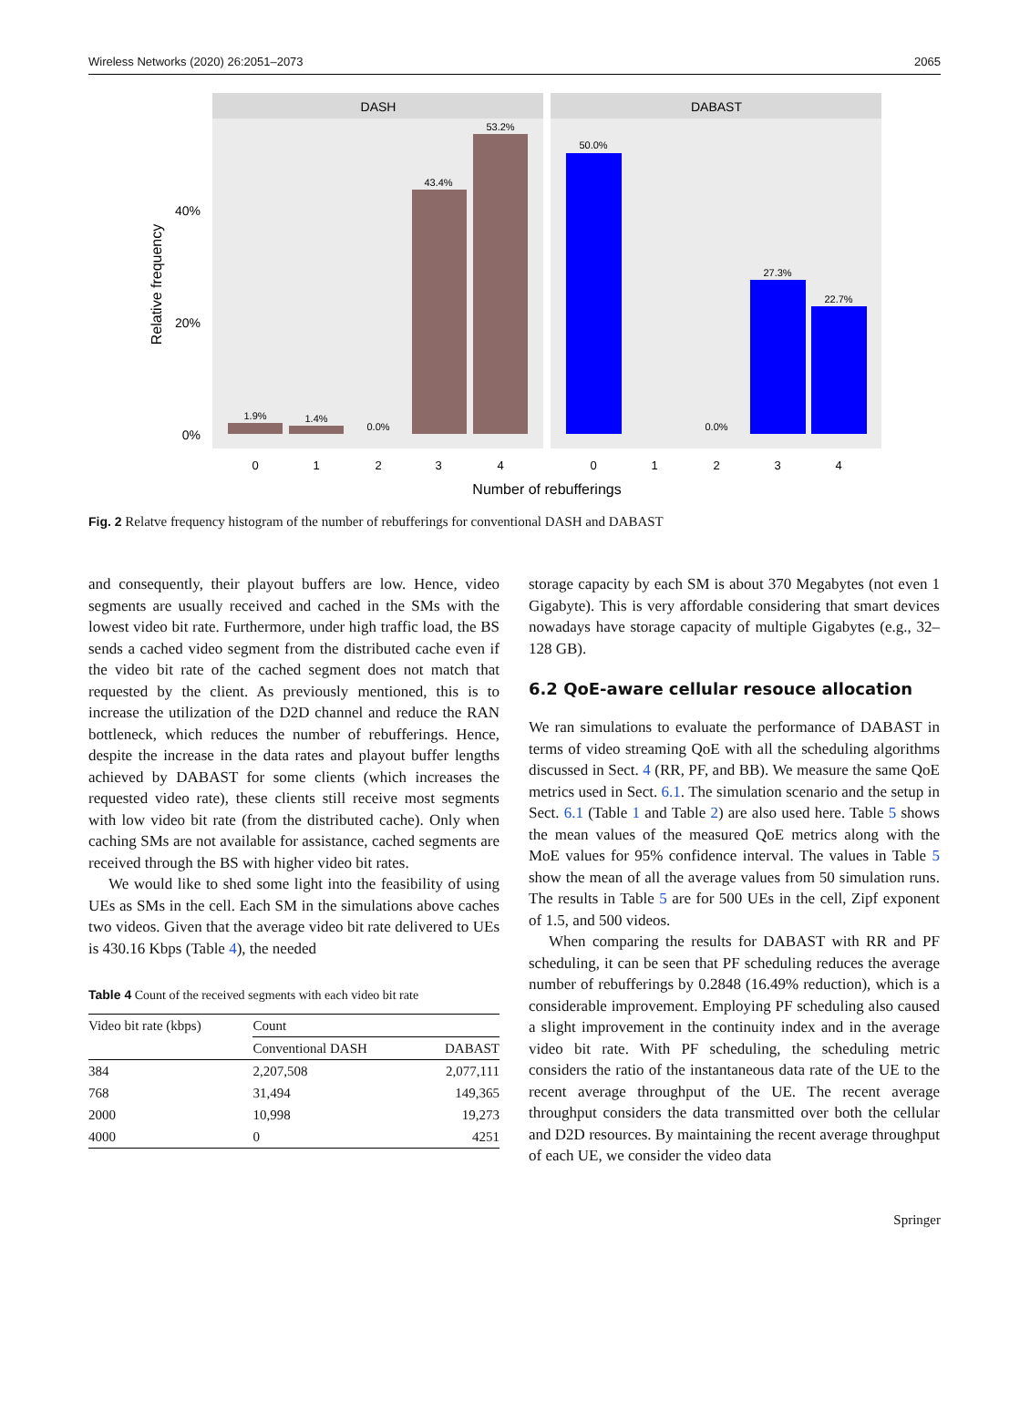Wireless Networks (2020) 26:2051–2073 2065
DASH
DABAST
1.9%
1.4%
0.0%
43.4%
53.2%
50.0%
0.0%
27.3%
22.7%
40%
20%
0%
0
1
2
3
4
0
1
2
3
4
Number of rebufferings
Relative frequency
Fig. 2 Relatve frequency histogram of the number of rebufferings for conventional DASH and DABAST
and consequently, their playout buffers are low. Hence, video segments are usually received and cached in the SMs with the lowest video bit rate. Furthermore, under high traffic load, the BS sends a cached video segment from the distributed cache even if the video bit rate of the cached segment does not match that requested by the client. As previously mentioned, this is to increase the utilization of the D2D channel and reduce the RAN bottleneck, which reduces the number of rebufferings. Hence, despite the increase in the data rates and playout buffer lengths achieved by DABAST for some clients (which increases the requested video rate), these clients still receive most segments with low video bit rate (from the distributed cache). Only when caching SMs are not available for assistance, cached segments are received through the BS with higher video bit rates.
We would like to shed some light into the feasibility of using UEs as SMs in the cell. Each SM in the simulations above caches two videos. Given that the average video bit rate delivered to UEs is 430.16 Kbps (Table 4), the needed
Table 4 Count of the received segments with each video bit rate
| Video bit rate (kbps) | Count | |
| --- | --- | --- |
| | Conventional DASH | DABAST |
| 384 | 2,207,508 | 2,077,111 |
| 768 | 31,494 | 149,365 |
| 2000 | 10,998 | 19,273 |
| 4000 | 0 | 4251 |
storage capacity by each SM is about 370 Megabytes (not even 1 Gigabyte). This is very affordable considering that smart devices nowadays have storage capacity of multiple Gigabytes (e.g., 32–128 GB).
6.2 QoE-aware cellular resouce allocation
We ran simulations to evaluate the performance of DABAST in terms of video streaming QoE with all the scheduling algorithms discussed in Sect. 4 (RR, PF, and BB). We measure the same QoE metrics used in Sect. 6.1. The simulation scenario and the setup in Sect. 6.1 (Table 1 and Table 2) are also used here. Table 5 shows the mean values of the measured QoE metrics along with the MoE values for 95% confidence interval. The values in Table 5 show the mean of all the average values from 50 simulation runs. The results in Table 5 are for 500 UEs in the cell, Zipf exponent of 1.5, and 500 videos.
When comparing the results for DABAST with RR and PF scheduling, it can be seen that PF scheduling reduces the average number of rebufferings by 0.2848 (16.49% reduction), which is a considerable improvement. Employing PF scheduling also caused a slight improvement in the continuity index and in the average video bit rate. With PF scheduling, the scheduling metric considers the ratio of the instantaneous data rate of the UE to the recent average throughput of the UE. The recent average throughput considers the data transmitted over both the cellular and D2D resources. By maintaining the recent average throughput of each UE, we consider the video data
Springer